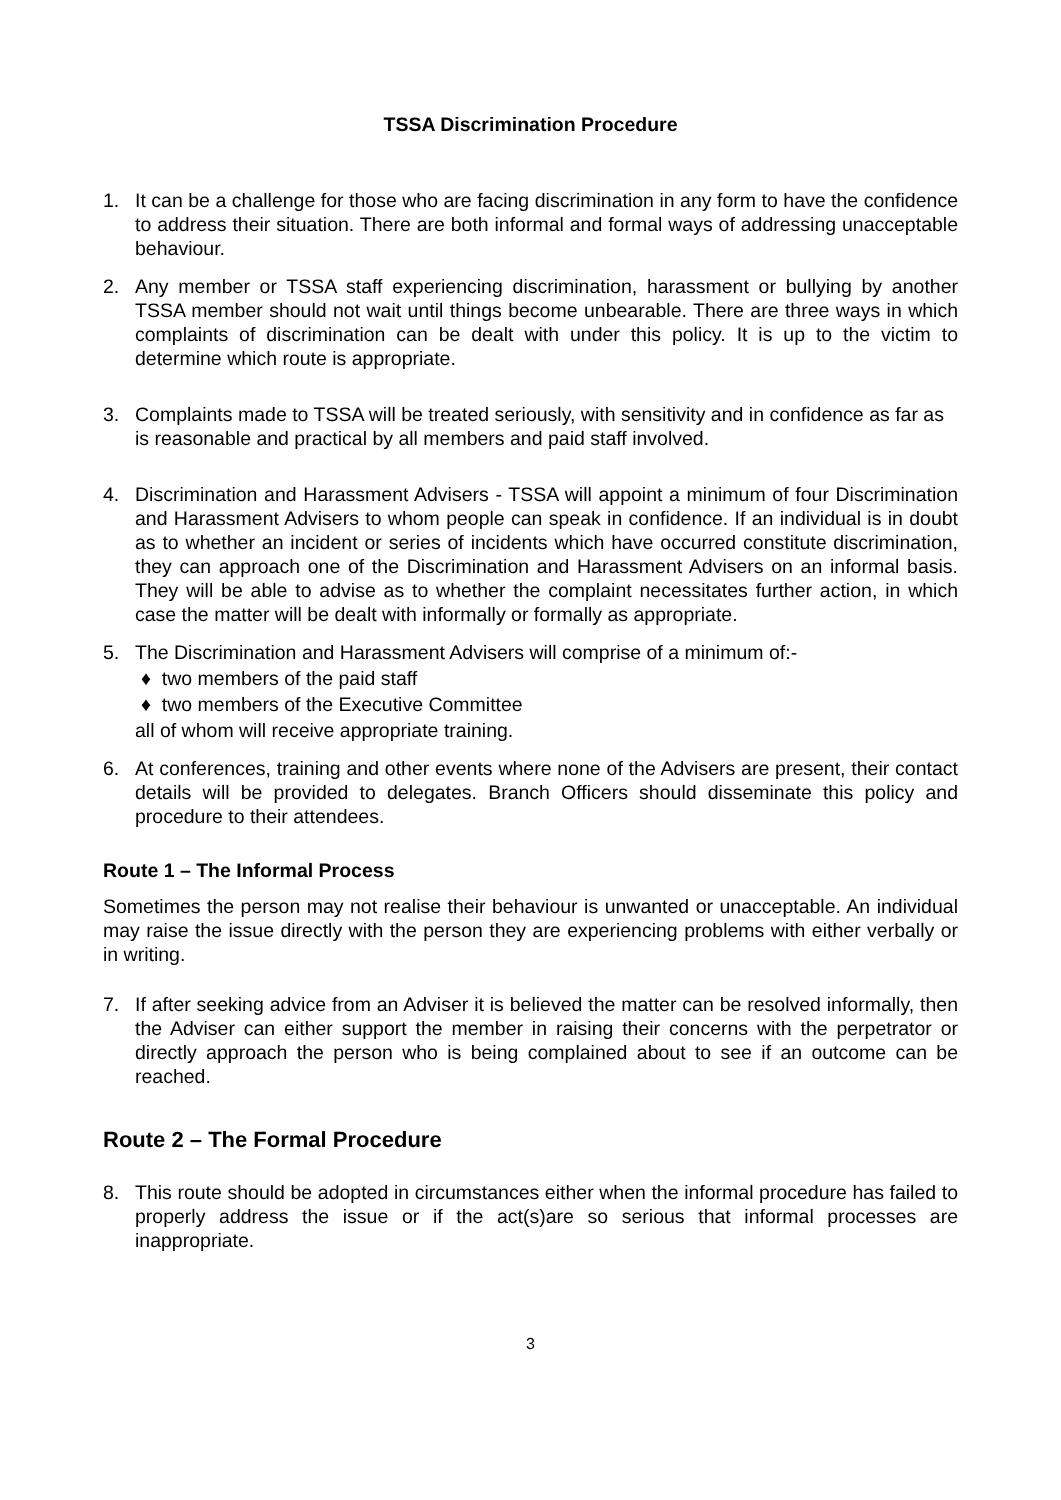TSSA Discrimination Procedure
1. It can be a challenge for those who are facing discrimination in any form to have the confidence to address their situation. There are both informal and formal ways of addressing unacceptable behaviour.
2. Any member or TSSA staff experiencing discrimination, harassment or bullying by another TSSA member should not wait until things become unbearable. There are three ways in which complaints of discrimination can be dealt with under this policy. It is up to the victim to determine which route is appropriate.
3. Complaints made to TSSA will be treated seriously, with sensitivity and in confidence as far as is reasonable and practical by all members and paid staff involved.
4. Discrimination and Harassment Advisers - TSSA will appoint a minimum of four Discrimination and Harassment Advisers to whom people can speak in confidence. If an individual is in doubt as to whether an incident or series of incidents which have occurred constitute discrimination, they can approach one of the Discrimination and Harassment Advisers on an informal basis. They will be able to advise as to whether the complaint necessitates further action, in which case the matter will be dealt with informally or formally as appropriate.
5. The Discrimination and Harassment Advisers will comprise of a minimum of:-
♦ two members of the paid staff
♦ two members of the Executive Committee
all of whom will receive appropriate training.
6. At conferences, training and other events where none of the Advisers are present, their contact details will be provided to delegates. Branch Officers should disseminate this policy and procedure to their attendees.
Route 1 – The Informal Process
Sometimes the person may not realise their behaviour is unwanted or unacceptable. An individual may raise the issue directly with the person they are experiencing problems with either verbally or in writing.
7. If after seeking advice from an Adviser it is believed the matter can be resolved informally, then the Adviser can either support the member in raising their concerns with the perpetrator or directly approach the person who is being complained about to see if an outcome can be reached.
Route 2 – The Formal Procedure
8. This route should be adopted in circumstances either when the informal procedure has failed to properly address the issue or if the act(s)are so serious that informal processes are inappropriate.
3